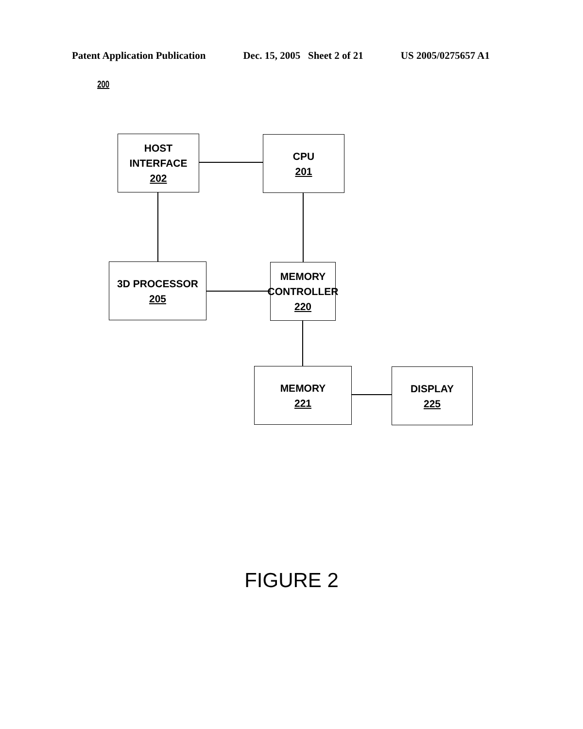Patent Application Publication Dec. 15, 2005 Sheet 2 of 21 US 2005/0275657 A1
200
HOST INTERFACE
202
CPU
201
3D PROCESSOR
205
MEMORY
CONTROLLER
220
MEMORY
221
DISPLAY
225
FIGURE 2